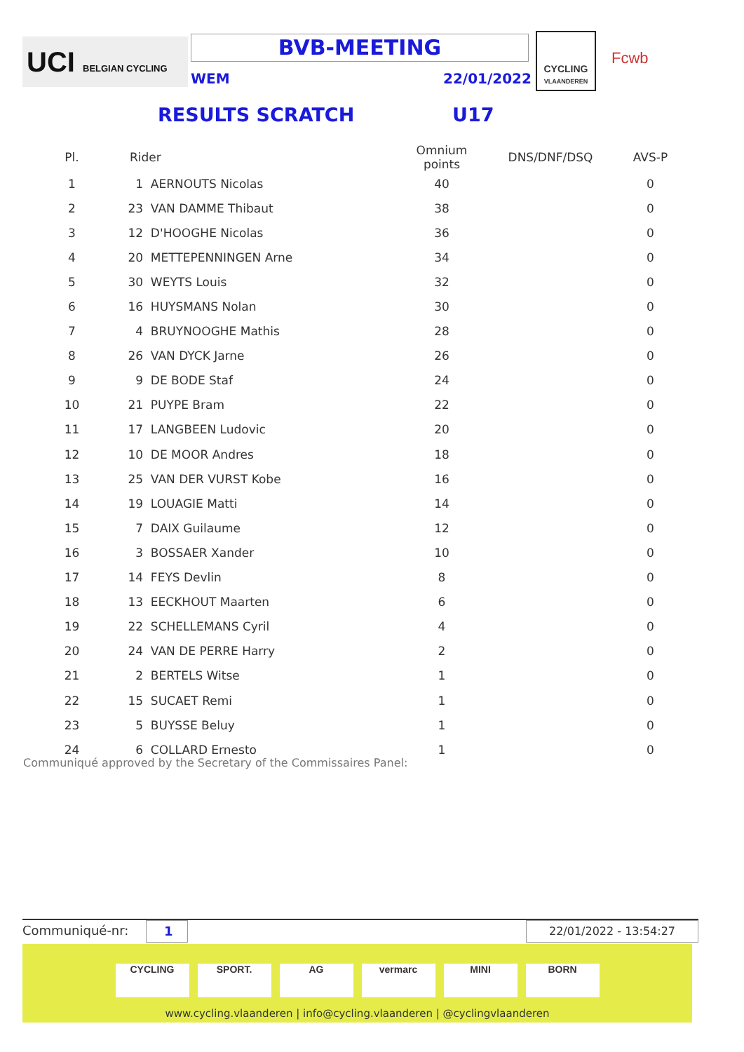UCI BELGIAN CYCLING
BVB-MEETING
WEM 22/01/2022
CYCLING
VLAANDEREN
Fcwb
RESULTS SCRATCH U17
| Pl. | | Rider | Omnium points | DNS/DNF/DSQ | AVS-P |
| --- | --- | --- | --- | --- | --- |
| 1 | | 1 AERNOUTS Nicolas | 40 | | 0 |
| 2 | | 23 VAN DAMME Thibaut | 38 | | 0 |
| 3 | | 12 D'HOOGHE Nicolas | 36 | | 0 |
| 4 | | 20 METTEPENNINGEN Arne | 34 | | 0 |
| 5 | | 30 WEYTS Louis | 32 | | 0 |
| 6 | | 16 HUYSMANS Nolan | 30 | | 0 |
| 7 | | 4 BRUYNOOGHE Mathis | 28 | | 0 |
| 8 | | 26 VAN DYCK Jarne | 26 | | 0 |
| 9 | | 9 DE BODE Staf | 24 | | 0 |
| 10 | | 21 PUYPE Bram | 22 | | 0 |
| 11 | | 17 LANGBEEN Ludovic | 20 | | 0 |
| 12 | | 10 DE MOOR Andres | 18 | | 0 |
| 13 | | 25 VAN DER VURST Kobe | 16 | | 0 |
| 14 | | 19 LOUAGIE Matti | 14 | | 0 |
| 15 | | 7 DAIX Guilaume | 12 | | 0 |
| 16 | | 3 BOSSAER Xander | 10 | | 0 |
| 17 | | 14 FEYS Devlin | 8 | | 0 |
| 18 | | 13 EECKHOUT Maarten | 6 | | 0 |
| 19 | | 22 SCHELLEMANS Cyril | 4 | | 0 |
| 20 | | 24 VAN DE PERRE Harry | 2 | | 0 |
| 21 | | 2 BERTELS Witse | 1 | | 0 |
| 22 | | 15 SUCAET Remi | 1 | | 0 |
| 23 | | 5 BUYSSE Beluy | 1 | | 0 |
| 24 | | 6 COLLARD Ernesto | 1 | | 0 |
Communiqué approved by the Secretary of the Commissaires Panel:
Communiqué-nr: 1 22/01/2022 - 13:54:27
CYCLING SPORT. AG vermarc MINI BORN
www.cycling.vlaanderen | info@cycling.vlaanderen | @cyclingvlaanderen